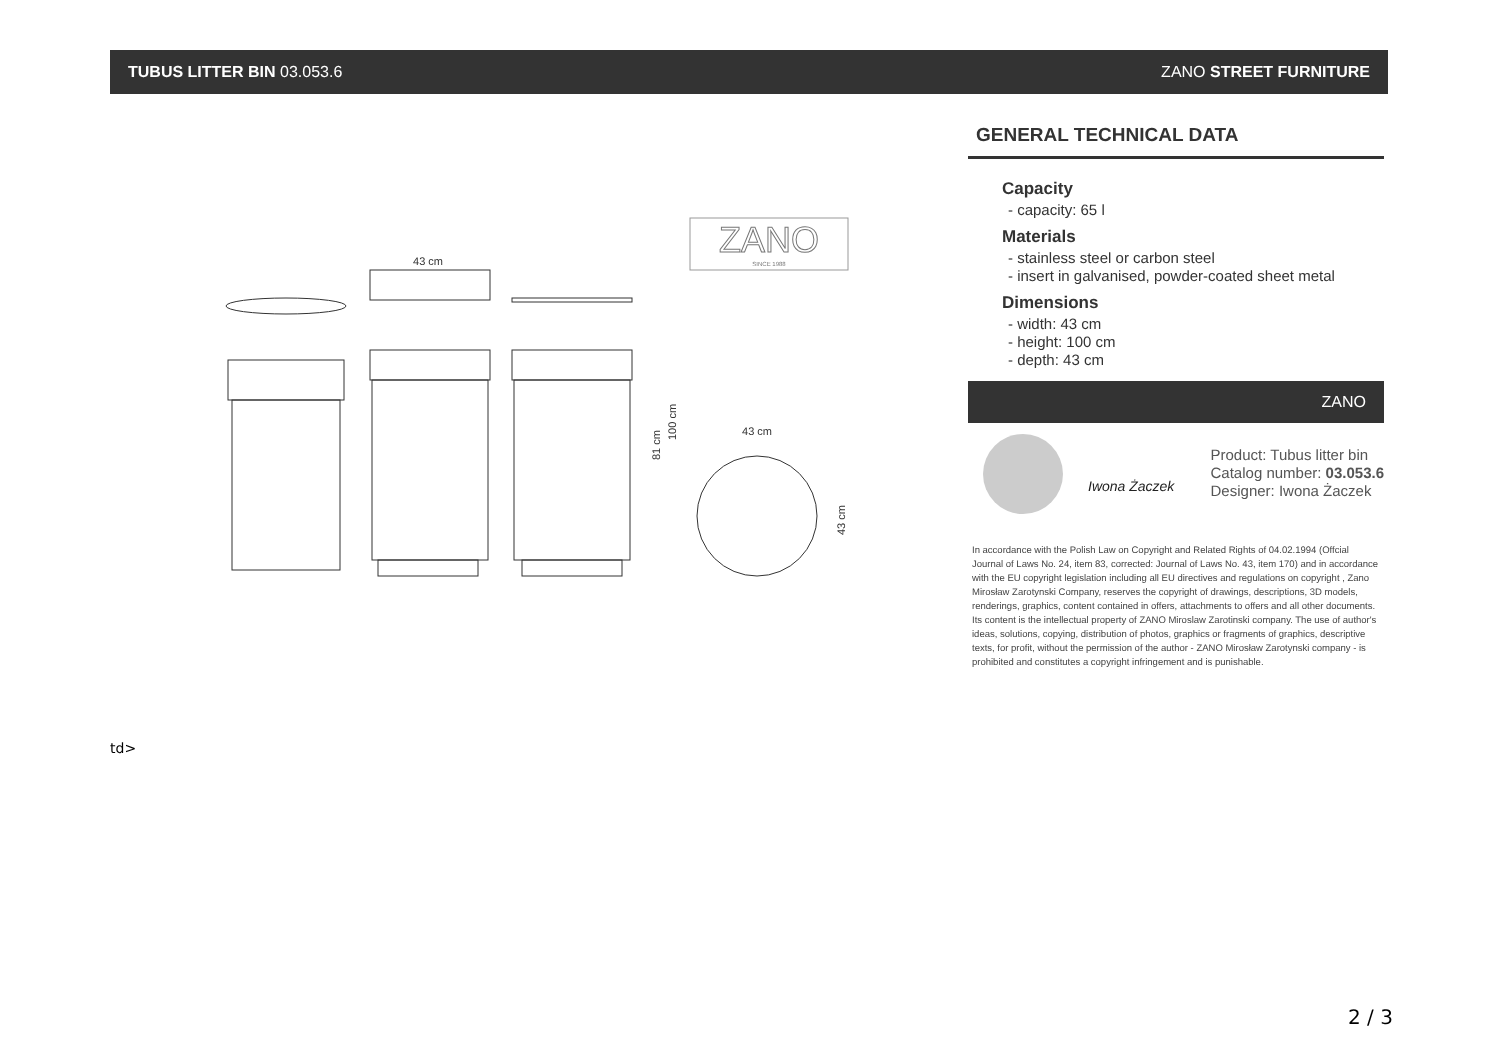TUBUS LITTER BIN 03.053.6 ZANO STREET FURNITURE
43 cm
81 cm
100 cm
43 cm
43 cm
ZANO
SINCE 1988
GENERAL TECHNICAL DATA
Capacity
- capacity: 65 l
Materials
- stainless steel or carbon steel
- insert in galvanised, powder-coated sheet metal
Dimensions
- width: 43 cm
- height: 100 cm
- depth: 43 cm
ZANO
Iwona Żaczek
Product: Tubus litter bin
Catalog number: 03.053.6
Designer: Iwona Żaczek
In accordance with the Polish Law on Copyright and Related Rights of 04.02.1994 (Offcial Journal of Laws No. 24, item 83, corrected: Journal of Laws No. 43, item 170) and in accordance with the EU copyright legislation including all EU directives and regulations on copyright , Zano Mirosław Zarotynski Company, reserves the copyright of drawings, descriptions, 3D models, renderings, graphics, content contained in offers, attachments to offers and all other documents. Its content is the intellectual property of ZANO Miroslaw Zarotinski company. The use of author's ideas, solutions, copying, distribution of photos, graphics or fragments of graphics, descriptive texts, for profit, without the permission of the author - ZANO Mirosław Zarotynski company - is prohibited and constitutes a copyright infringement and is punishable.
td>
2 / 3